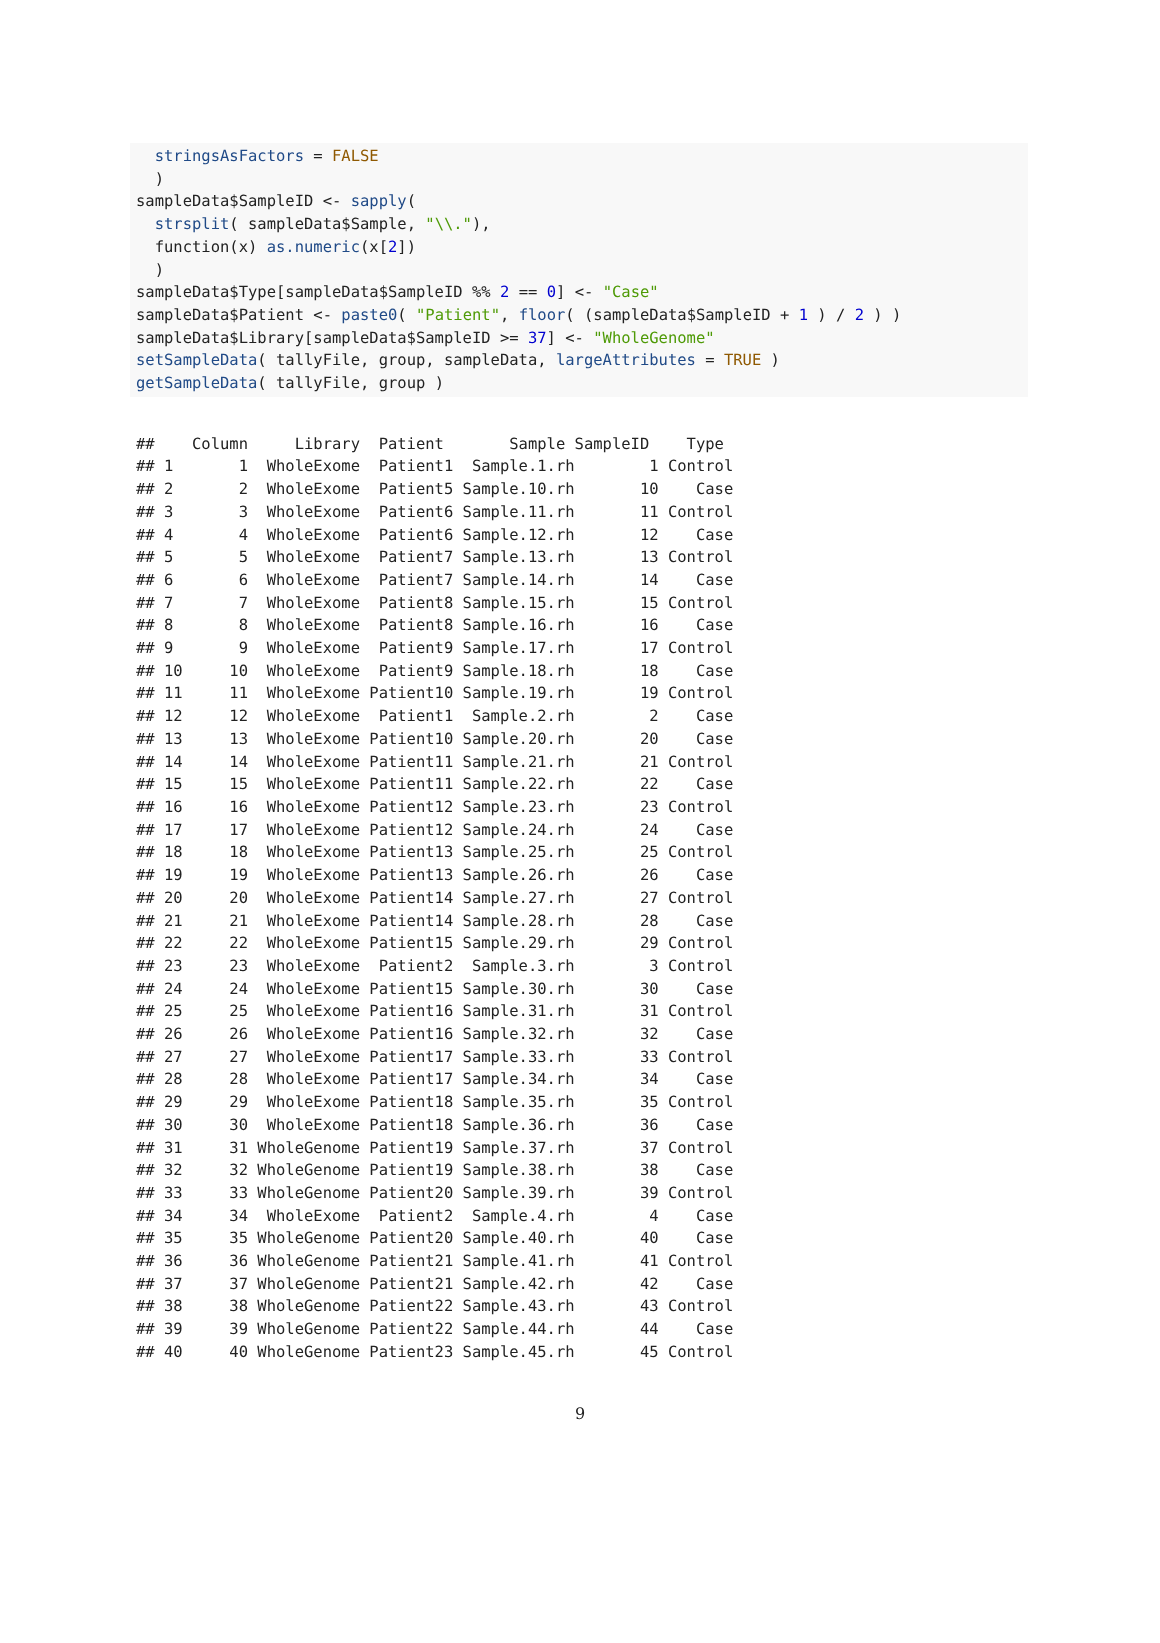stringsAsFactors = FALSE ) sampleData$SampleID <- sapply( strsplit( sampleData$Sample, "\\."), function(x) as.numeric(x[2]) ) sampleData$Type[sampleData$SampleID %% 2 == 0] <- "Case" sampleData$Patient <- paste0( "Patient", floor( (sampleData$SampleID + 1 ) / 2 ) ) sampleData$Library[sampleData$SampleID >= 37] <- "WholeGenome" setSampleData( tallyFile, group, sampleData, largeAttributes = TRUE ) getSampleData( tallyFile, group )
## Column Library Patient Sample SampleID Type ## 1 1 WholeExome Patient1 Sample.1.rh 1 Control ## 2 2 WholeExome Patient5 Sample.10.rh 10 Case ## 3 3 WholeExome Patient6 Sample.11.rh 11 Control ## 4 4 WholeExome Patient6 Sample.12.rh 12 Case ## 5 5 WholeExome Patient7 Sample.13.rh 13 Control ## 6 6 WholeExome Patient7 Sample.14.rh 14 Case ## 7 7 WholeExome Patient8 Sample.15.rh 15 Control ## 8 8 WholeExome Patient8 Sample.16.rh 16 Case ## 9 9 WholeExome Patient9 Sample.17.rh 17 Control ## 10 10 WholeExome Patient9 Sample.18.rh 18 Case ## 11 11 WholeExome Patient10 Sample.19.rh 19 Control ## 12 12 WholeExome Patient1 Sample.2.rh 2 Case ## 13 13 WholeExome Patient10 Sample.20.rh 20 Case ## 14 14 WholeExome Patient11 Sample.21.rh 21 Control ## 15 15 WholeExome Patient11 Sample.22.rh 22 Case ## 16 16 WholeExome Patient12 Sample.23.rh 23 Control ## 17 17 WholeExome Patient12 Sample.24.rh 24 Case ## 18 18 WholeExome Patient13 Sample.25.rh 25 Control ## 19 19 WholeExome Patient13 Sample.26.rh 26 Case ## 20 20 WholeExome Patient14 Sample.27.rh 27 Control ## 21 21 WholeExome Patient14 Sample.28.rh 28 Case ## 22 22 WholeExome Patient15 Sample.29.rh 29 Control ## 23 23 WholeExome Patient2 Sample.3.rh 3 Control ## 24 24 WholeExome Patient15 Sample.30.rh 30 Case ## 25 25 WholeExome Patient16 Sample.31.rh 31 Control ## 26 26 WholeExome Patient16 Sample.32.rh 32 Case ## 27 27 WholeExome Patient17 Sample.33.rh 33 Control ## 28 28 WholeExome Patient17 Sample.34.rh 34 Case ## 29 29 WholeExome Patient18 Sample.35.rh 35 Control ## 30 30 WholeExome Patient18 Sample.36.rh 36 Case ## 31 31 WholeGenome Patient19 Sample.37.rh 37 Control ## 32 32 WholeGenome Patient19 Sample.38.rh 38 Case ## 33 33 WholeGenome Patient20 Sample.39.rh 39 Control ## 34 34 WholeExome Patient2 Sample.4.rh 4 Case ## 35 35 WholeGenome Patient20 Sample.40.rh 40 Case ## 36 36 WholeGenome Patient21 Sample.41.rh 41 Control ## 37 37 WholeGenome Patient21 Sample.42.rh 42 Case ## 38 38 WholeGenome Patient22 Sample.43.rh 43 Control ## 39 39 WholeGenome Patient22 Sample.44.rh 44 Case ## 40 40 WholeGenome Patient23 Sample.45.rh 45 Control
9